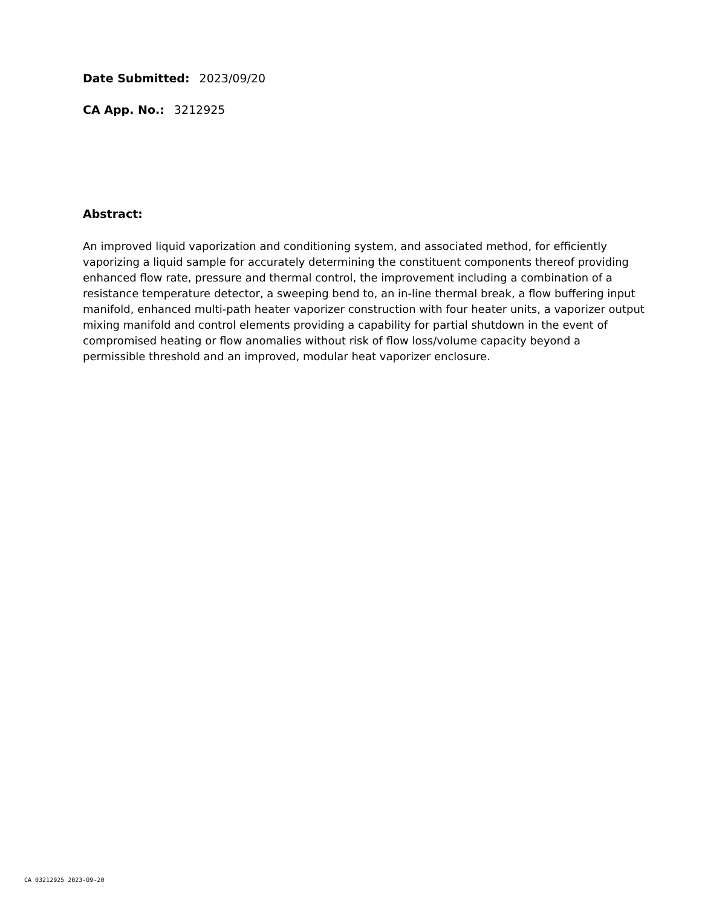Date Submitted: 2023/09/20
CA App. No.: 3212925
Abstract:
An improved liquid vaporization and conditioning system, and associated method, for efficiently vaporizing a liquid sample for accurately determining the constituent components thereof providing enhanced flow rate, pressure and thermal control, the improvement including a combination of a resistance temperature detector, a sweeping bend to, an in-line thermal break, a flow buffering input manifold, enhanced multi-path heater vaporizer construction with four heater units, a vaporizer output mixing manifold and control elements providing a capability for partial shutdown in the event of compromised heating or flow anomalies without risk of flow loss/volume capacity beyond a permissible threshold and an improved, modular heat vaporizer enclosure.
CA 03212925 2023-09-20